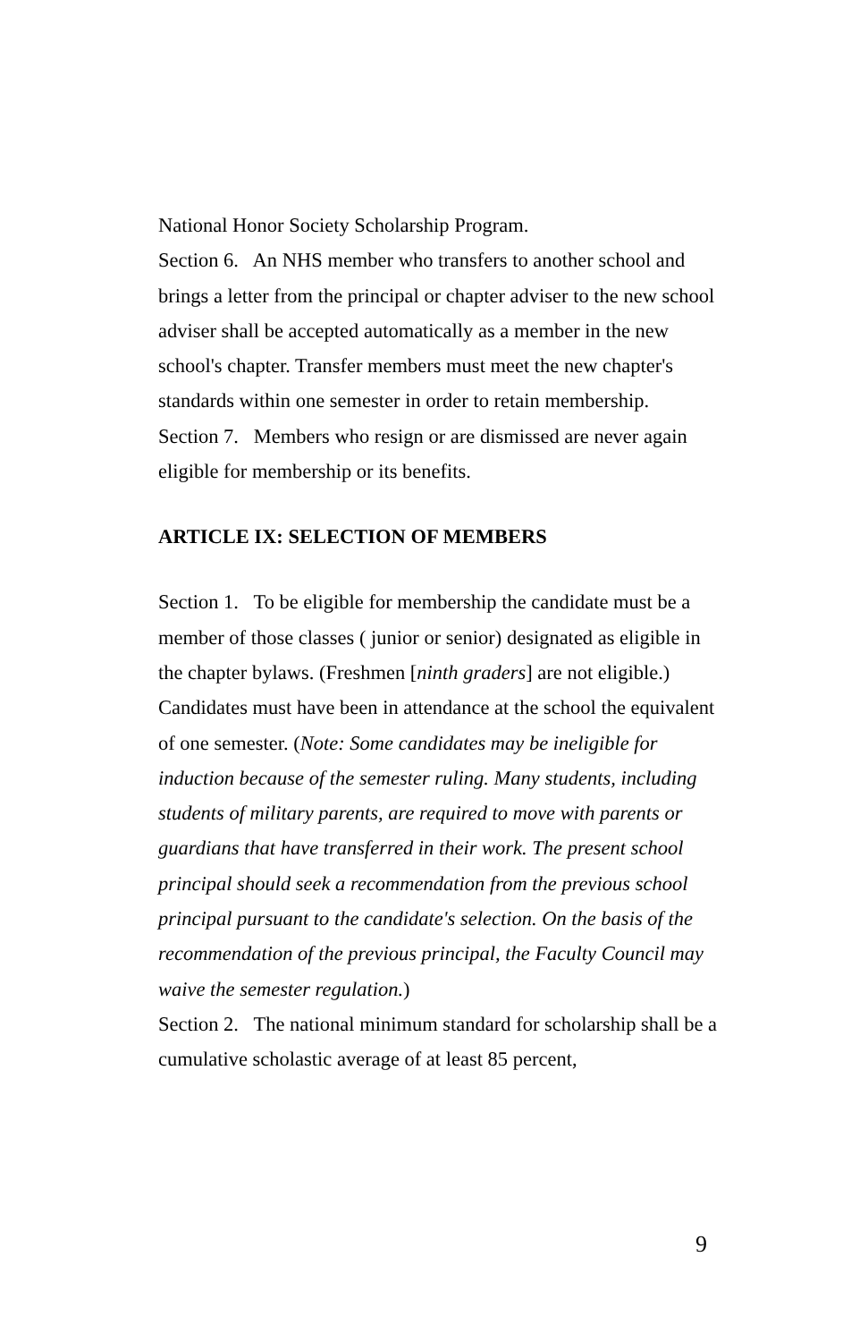National Honor Society Scholarship Program.
Section 6. An NHS member who transfers to another school and brings a letter from the principal or chapter adviser to the new school adviser shall be accepted automatically as a member in the new school's chapter. Transfer members must meet the new chapter's standards within one semester in order to retain membership.
Section 7. Members who resign or are dismissed are never again eligible for membership or its benefits.
ARTICLE IX: SELECTION OF MEMBERS
Section 1. To be eligible for membership the candidate must be a member of those classes ( junior or senior) designated as eligible in the chapter bylaws. (Freshmen [ninth graders] are not eligible.) Candidates must have been in attendance at the school the equivalent of one semester. (Note: Some candidates may be ineligible for induction because of the semester ruling. Many students, including students of military parents, are required to move with parents or guardians that have transferred in their work. The present school principal should seek a recommendation from the previous school principal pursuant to the candidate's selection. On the basis of the recommendation of the previous principal, the Faculty Council may waive the semester regulation.)
Section 2. The national minimum standard for scholarship shall be a cumulative scholastic average of at least 85 percent,
9